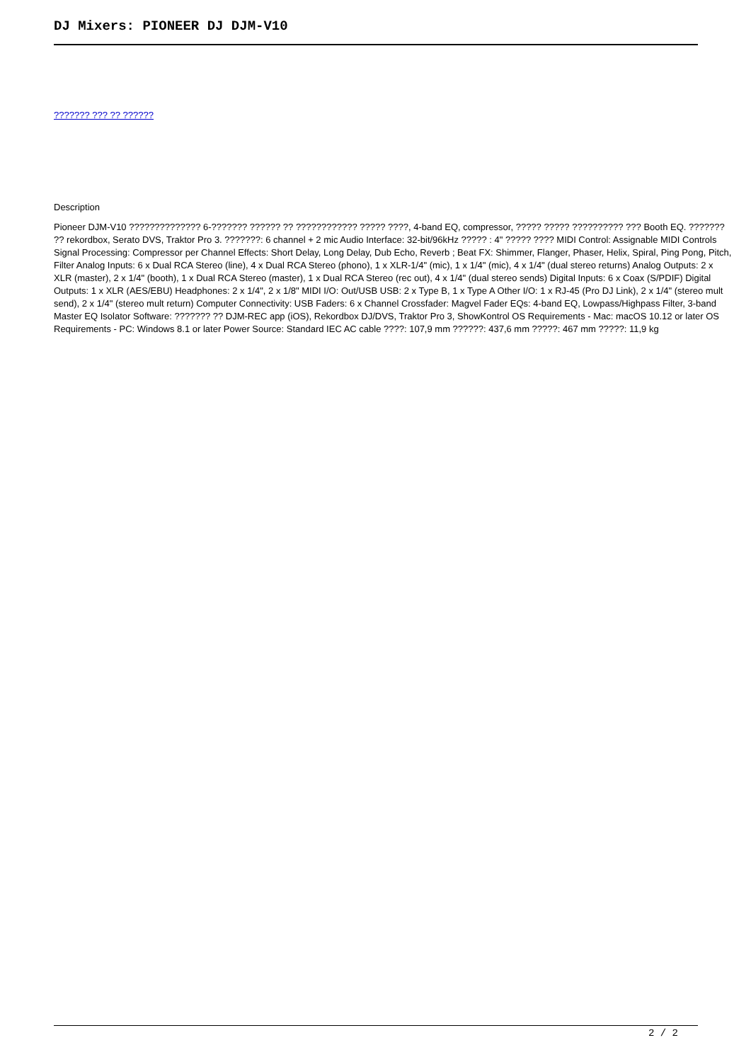DJ Mixers: PIONEER DJ DJM-V10
??????? ??? ?? ??????
Description
Pioneer DJM-V10 ?????????????? 6-??????? ?????? ?? ???????????? ????? ????, 4-band EQ, compressor, ????? ????? ?????????? ??? Booth EQ. ??????? ?? rekordbox, Serato DVS, Traktor Pro 3. ???????: 6 channel + 2 mic Audio Interface: 32-bit/96kHz ????? : 4" ????? ???? MIDI Control: Assignable MIDI Controls Signal Processing: Compressor per Channel Effects: Short Delay, Long Delay, Dub Echo, Reverb ; Beat FX: Shimmer, Flanger, Phaser, Helix, Spiral, Ping Pong, Pitch, Filter Analog Inputs: 6 x Dual RCA Stereo (line), 4 x Dual RCA Stereo (phono), 1 x XLR-1/4" (mic), 1 x 1/4" (mic), 4 x 1/4" (dual stereo returns) Analog Outputs: 2 x XLR (master), 2 x 1/4" (booth), 1 x Dual RCA Stereo (master), 1 x Dual RCA Stereo (rec out), 4 x 1/4" (dual stereo sends) Digital Inputs: 6 x Coax (S/PDIF) Digital Outputs: 1 x XLR (AES/EBU) Headphones: 2 x 1/4", 2 x 1/8" MIDI I/O: Out/USB USB: 2 x Type B, 1 x Type A Other I/O: 1 x RJ-45 (Pro DJ Link), 2 x 1/4" (stereo mult send), 2 x 1/4" (stereo mult return) Computer Connectivity: USB Faders: 6 x Channel Crossfader: Magvel Fader EQs: 4-band EQ, Lowpass/Highpass Filter, 3-band Master EQ Isolator Software: ??????? ?? DJM-REC app (iOS), Rekordbox DJ/DVS, Traktor Pro 3, ShowKontrol OS Requirements - Mac: macOS 10.12 or later OS Requirements - PC: Windows 8.1 or later Power Source: Standard IEC AC cable ????: 107,9 mm ??????: 437,6 mm ?????: 467 mm ?????: 11,9 kg
2 / 2